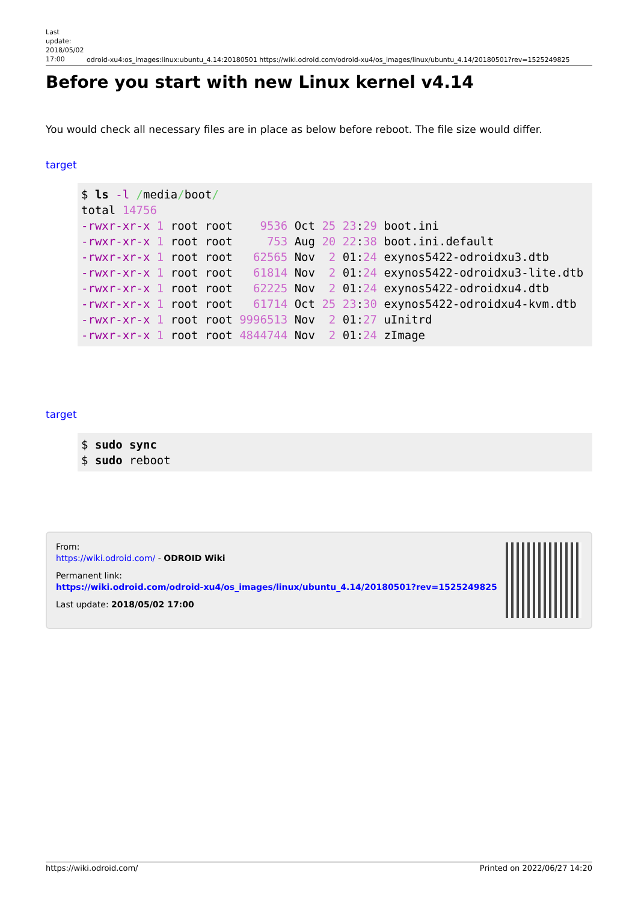Last update: 2018/05/02 17:00
odroid-xu4:os_images:linux:ubuntu_4.14:20180501 https://wiki.odroid.com/odroid-xu4/os_images/linux/ubuntu_4.14/20180501?rev=1525249825
Before you start with new Linux kernel v4.14
You would check all necessary files are in place as below before reboot. The file size would differ.
target
$ ls -l /media/boot/
total 14756
-rwxr-xr-x 1 root root    9536 Oct 25 23:29 boot.ini
-rwxr-xr-x 1 root root     753 Aug 20 22:38 boot.ini.default
-rwxr-xr-x 1 root root   62565 Nov  2 01:24 exynos5422-odroidxu3.dtb
-rwxr-xr-x 1 root root   61814 Nov  2 01:24 exynos5422-odroidxu3-lite.dtb
-rwxr-xr-x 1 root root   62225 Nov  2 01:24 exynos5422-odroidxu4.dtb
-rwxr-xr-x 1 root root   61714 Oct 25 23:30 exynos5422-odroidxu4-kvm.dtb
-rwxr-xr-x 1 root root 9996513 Nov  2 01:27 uInitrd
-rwxr-xr-x 1 root root 4844744 Nov  2 01:24 zImage
target
$ sudo sync
$ sudo reboot
From:
https://wiki.odroid.com/ - ODROID Wiki
Permanent link:
https://wiki.odroid.com/odroid-xu4/os_images/linux/ubuntu_4.14/20180501?rev=1525249825
Last update: 2018/05/02 17:00
https://wiki.odroid.com/ Printed on 2022/06/27 14:20